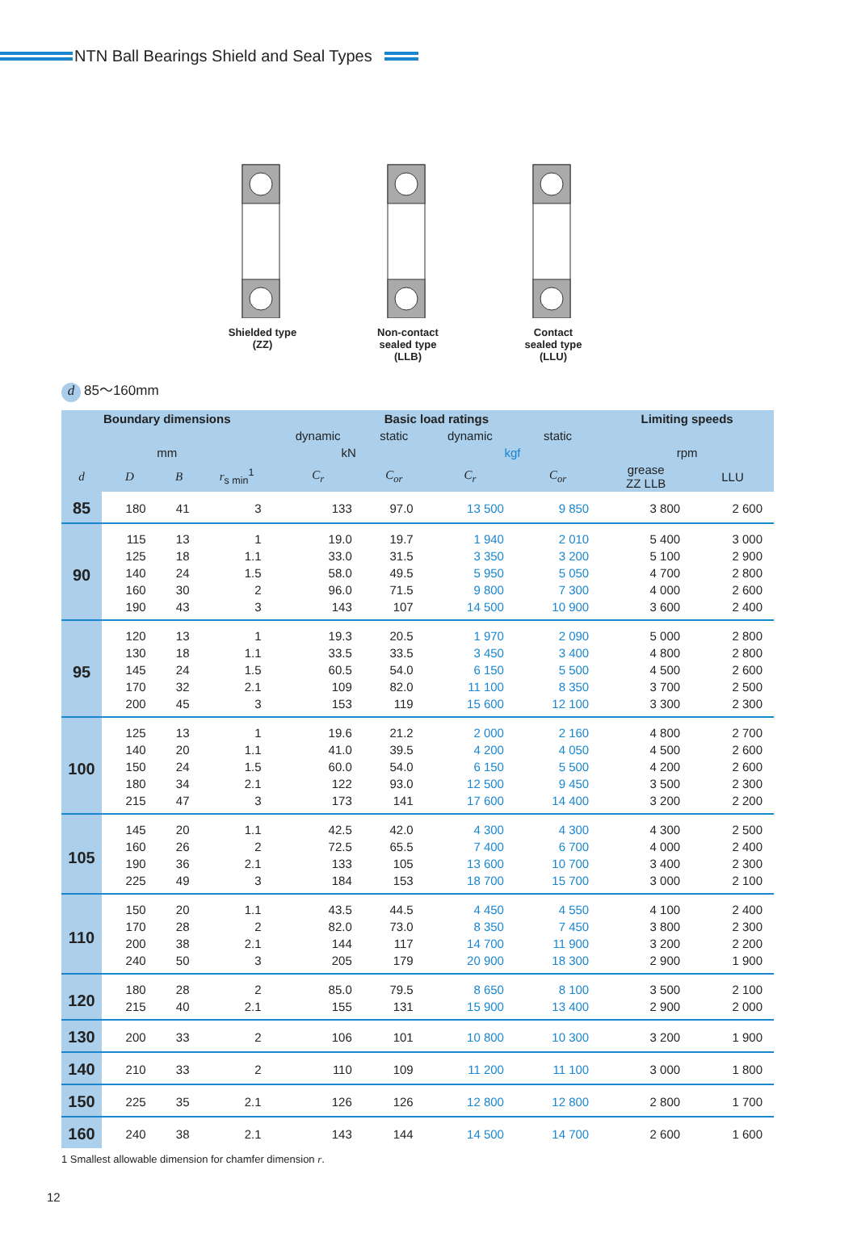NTN Ball Bearings Shield and Seal Types
Shielded type
(ZZ)
Non-contact
sealed type
(LLB)
Contact
sealed type
(LLU)
d 85〜160mm
| Boundary dimensions | | | | Basic load ratings | | | | Limiting speeds | |
| --- | --- | --- | --- | --- | --- | --- | --- | --- | --- |
| | | | | dynamic | static | dynamic | static | | |
| mm | | | | kN | | kgf | | rpm | |
| d | D | B | r<sub>s min</sub><sup>1</sup> | C<sub>r</sub> | C<sub>or</sub> | C<sub>r</sub> | C<sub>or</sub> | grease ZZ LLB | LLU |
| 85 | 180 | 41 | 3 | 133 | 97.0 | 13 500 | 9 850 | 3 800 | 2 600 |
| 90 | 115 | 13 | 1 | 19.0 | 19.7 | 1 940 | 2 010 | 5 400 | 3 000 |
| | 125 | 18 | 1.1 | 33.0 | 31.5 | 3 350 | 3 200 | 5 100 | 2 900 |
| | 140 | 24 | 1.5 | 58.0 | 49.5 | 5 950 | 5 050 | 4 700 | 2 800 |
| | 160 | 30 | 2 | 96.0 | 71.5 | 9 800 | 7 300 | 4 000 | 2 600 |
| | 190 | 43 | 3 | 143 | 107 | 14 500 | 10 900 | 3 600 | 2 400 |
| 95 | 120 | 13 | 1 | 19.3 | 20.5 | 1 970 | 2 090 | 5 000 | 2 800 |
| | 130 | 18 | 1.1 | 33.5 | 33.5 | 3 450 | 3 400 | 4 800 | 2 800 |
| | 145 | 24 | 1.5 | 60.5 | 54.0 | 6 150 | 5 500 | 4 500 | 2 600 |
| | 170 | 32 | 2.1 | 109 | 82.0 | 11 100 | 8 350 | 3 700 | 2 500 |
| | 200 | 45 | 3 | 153 | 119 | 15 600 | 12 100 | 3 300 | 2 300 |
| 100 | 125 | 13 | 1 | 19.6 | 21.2 | 2 000 | 2 160 | 4 800 | 2 700 |
| | 140 | 20 | 1.1 | 41.0 | 39.5 | 4 200 | 4 050 | 4 500 | 2 600 |
| | 150 | 24 | 1.5 | 60.0 | 54.0 | 6 150 | 5 500 | 4 200 | 2 600 |
| | 180 | 34 | 2.1 | 122 | 93.0 | 12 500 | 9 450 | 3 500 | 2 300 |
| | 215 | 47 | 3 | 173 | 141 | 17 600 | 14 400 | 3 200 | 2 200 |
| 105 | 145 | 20 | 1.1 | 42.5 | 42.0 | 4 300 | 4 300 | 4 300 | 2 500 |
| | 160 | 26 | 2 | 72.5 | 65.5 | 7 400 | 6 700 | 4 000 | 2 400 |
| | 190 | 36 | 2.1 | 133 | 105 | 13 600 | 10 700 | 3 400 | 2 300 |
| | 225 | 49 | 3 | 184 | 153 | 18 700 | 15 700 | 3 000 | 2 100 |
| 110 | 150 | 20 | 1.1 | 43.5 | 44.5 | 4 450 | 4 550 | 4 100 | 2 400 |
| | 170 | 28 | 2 | 82.0 | 73.0 | 8 350 | 7 450 | 3 800 | 2 300 |
| | 200 | 38 | 2.1 | 144 | 117 | 14 700 | 11 900 | 3 200 | 2 200 |
| | 240 | 50 | 3 | 205 | 179 | 20 900 | 18 300 | 2 900 | 1 900 |
| 120 | 180 | 28 | 2 | 85.0 | 79.5 | 8 650 | 8 100 | 3 500 | 2 100 |
| | 215 | 40 | 2.1 | 155 | 131 | 15 900 | 13 400 | 2 900 | 2 000 |
| 130 | 200 | 33 | 2 | 106 | 101 | 10 800 | 10 300 | 3 200 | 1 900 |
| 140 | 210 | 33 | 2 | 110 | 109 | 11 200 | 11 100 | 3 000 | 1 800 |
| 150 | 225 | 35 | 2.1 | 126 | 126 | 12 800 | 12 800 | 2 800 | 1 700 |
| 160 | 240 | 38 | 2.1 | 143 | 144 | 14 500 | 14 700 | 2 600 | 1 600 |
1 Smallest allowable dimension for chamfer dimension r.
12